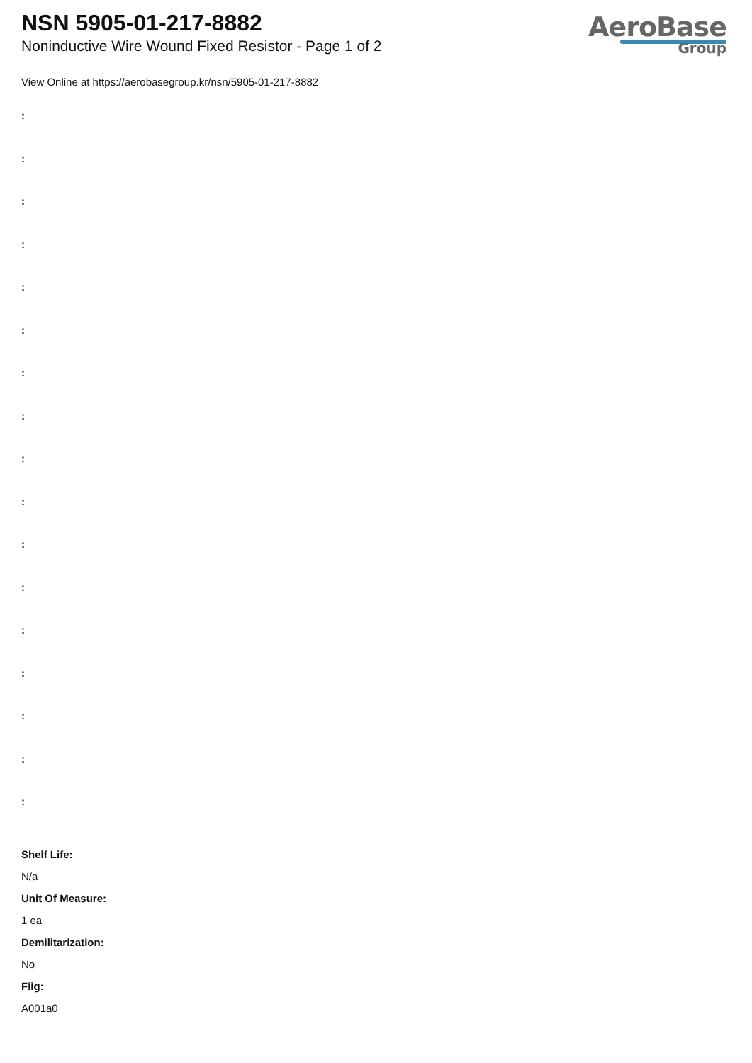NSN 5905-01-217-8882
Noninductive Wire Wound Fixed Resistor - Page 1 of 2
AeroBase
Group
View Online at https://aerobasegroup.kr/nsn/5905-01-217-8882
:
:
:
:
:
:
:
:
:
:
:
:
:
:
:
:
:
Shelf Life:
N/a
Unit Of Measure:
1 ea
Demilitarization:
No
Fiig:
A001a0